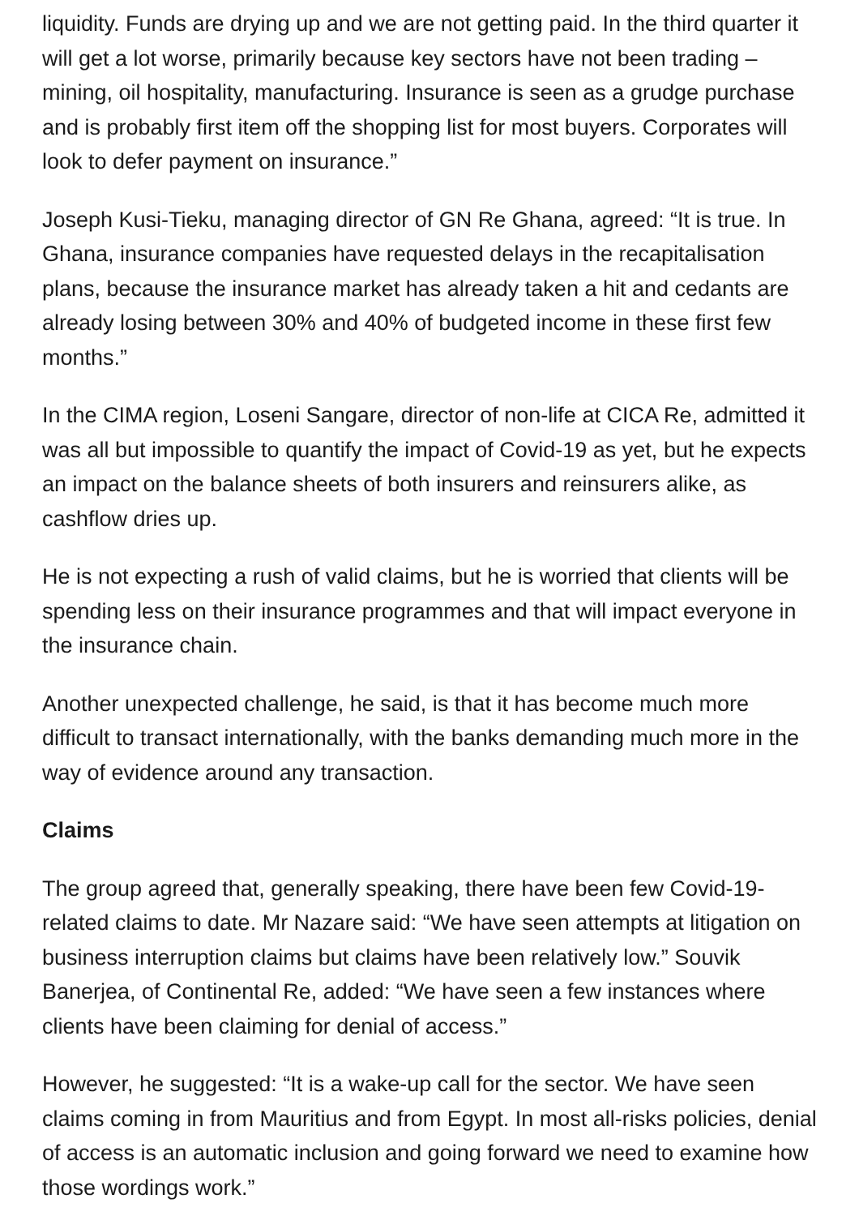liquidity. Funds are drying up and we are not getting paid. In the third quarter it will get a lot worse, primarily because key sectors have not been trading – mining, oil hospitality, manufacturing. Insurance is seen as a grudge purchase and is probably first item off the shopping list for most buyers. Corporates will look to defer payment on insurance.”
Joseph Kusi-Tieku, managing director of GN Re Ghana, agreed: “It is true. In Ghana, insurance companies have requested delays in the recapitalisation plans, because the insurance market has already taken a hit and cedants are already losing between 30% and 40% of budgeted income in these first few months.”
In the CIMA region, Loseni Sangare, director of non-life at CICA Re, admitted it was all but impossible to quantify the impact of Covid-19 as yet, but he expects an impact on the balance sheets of both insurers and reinsurers alike, as cashflow dries up.
He is not expecting a rush of valid claims, but he is worried that clients will be spending less on their insurance programmes and that will impact everyone in the insurance chain.
Another unexpected challenge, he said, is that it has become much more difficult to transact internationally, with the banks demanding much more in the way of evidence around any transaction.
Claims
The group agreed that, generally speaking, there have been few Covid-19-related claims to date. Mr Nazare said: “We have seen attempts at litigation on business interruption claims but claims have been relatively low.” Souvik Banerjea, of Continental Re, added: “We have seen a few instances where clients have been claiming for denial of access.”
However, he suggested: “It is a wake-up call for the sector. We have seen claims coming in from Mauritius and from Egypt. In most all-risks policies, denial of access is an automatic inclusion and going forward we need to examine how those wordings work.”